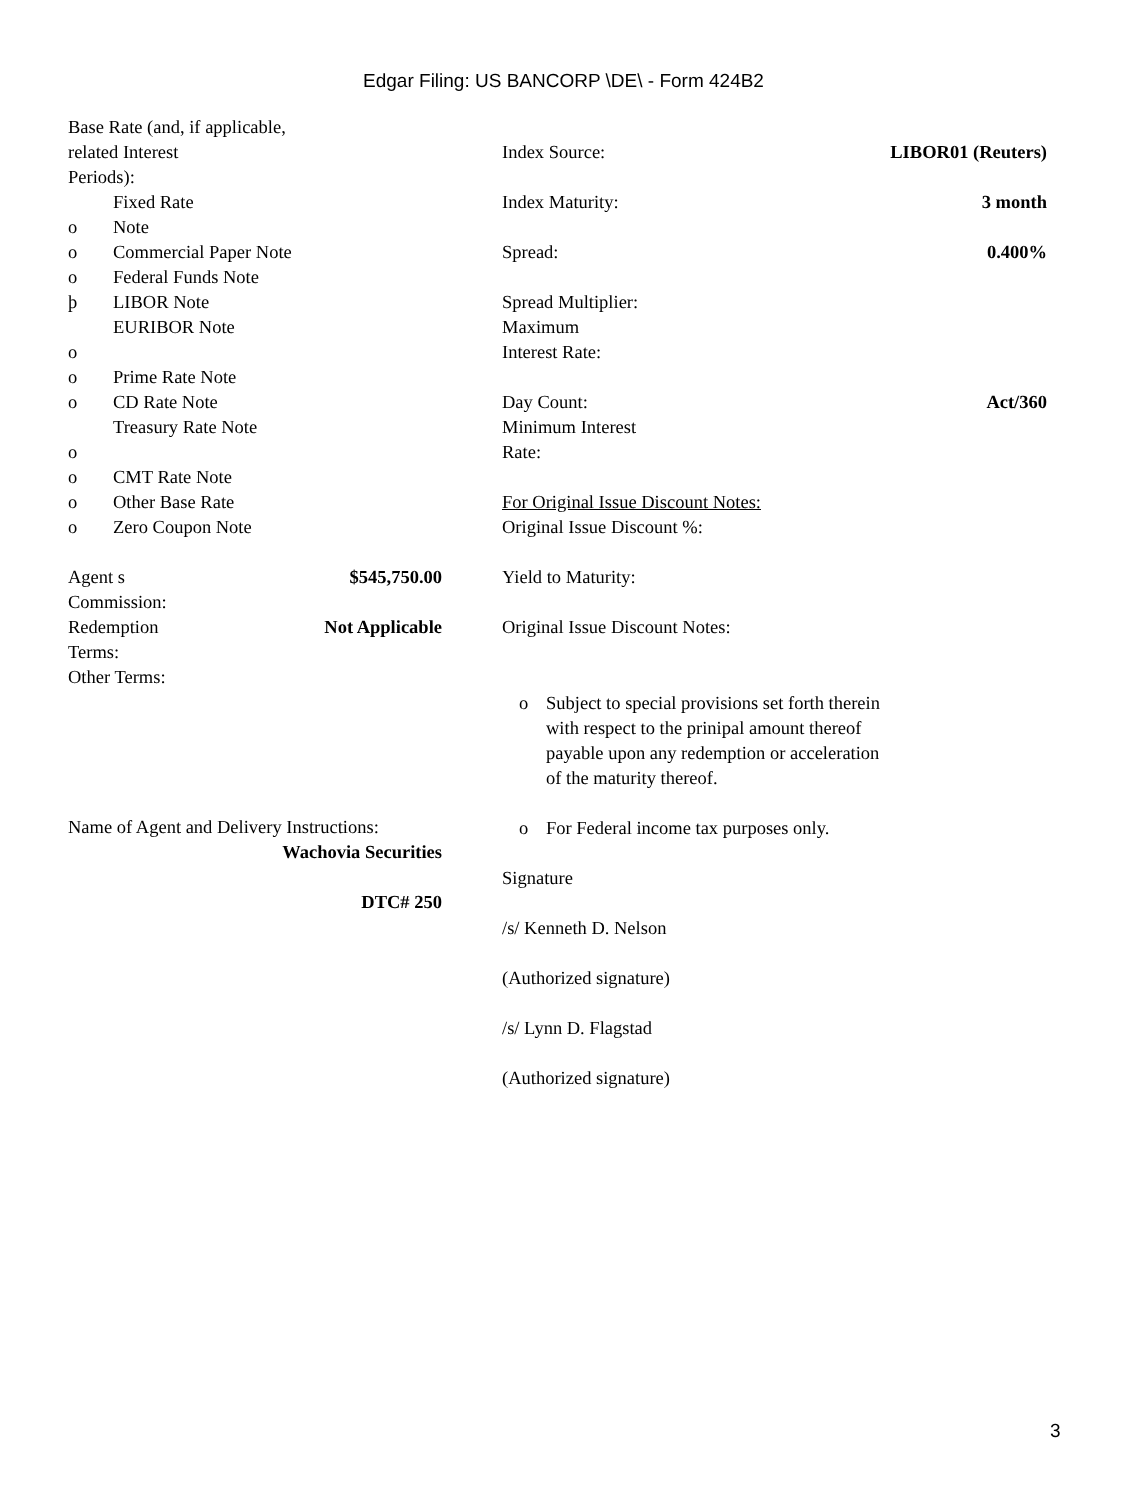Edgar Filing: US BANCORP \DE\ - Form 424B2
Base Rate (and, if applicable,
related Interest
Periods):
Fixed Rate
o Note
o Commercial Paper Note
o Federal Funds Note
þ LIBOR Note
EURIBOR Note
o
o Prime Rate Note
o CD Rate Note
Treasury Rate Note
o
o CMT Rate Note
o Other Base Rate
o Zero Coupon Note
Agent s $545,750.00
Commission:
Redemption Not Applicable
Terms:
Other Terms:
Name of Agent and Delivery Instructions:
Wachovia Securities
DTC# 250
Index Source: LIBOR01 (Reuters)
Index Maturity: 3 month
Spread: 0.400%
Spread Multiplier:
Maximum
Interest Rate:
Day Count: Act/360
Minimum Interest
Rate:
For Original Issue Discount Notes:
Original Issue Discount %:
Yield to Maturity:
Original Issue Discount Notes:
o Subject to special provisions set forth therein
with respect to the prinipal amount thereof
payable upon any redemption or acceleration
of the maturity thereof.
o For Federal income tax purposes only.
Signature
/s/ Kenneth D. Nelson
(Authorized signature)
/s/ Lynn D. Flagstad
(Authorized signature)
3